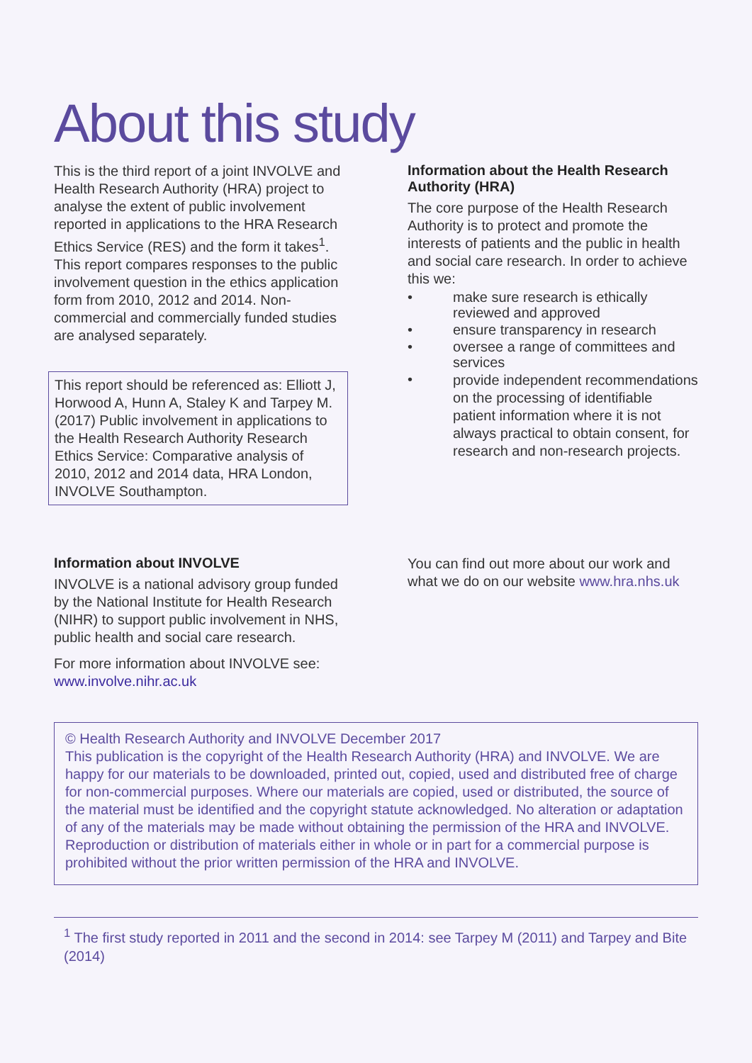About this study
This is the third report of a joint INVOLVE and Health Research Authority (HRA) project to analyse the extent of public involvement reported in applications to the HRA Research Ethics Service (RES) and the form it takes<sup>1</sup>. This report compares responses to the public involvement question in the ethics application form from 2010, 2012 and 2014. Non-commercial and commercially funded studies are analysed separately.
This report should be referenced as: Elliott J, Horwood A, Hunn A, Staley K and Tarpey M. (2017) Public involvement in applications to the Health Research Authority Research Ethics Service: Comparative analysis of 2010, 2012 and 2014 data, HRA London, INVOLVE Southampton.
Information about the Health Research Authority (HRA)
The core purpose of the Health Research Authority is to protect and promote the interests of patients and the public in health and social care research. In order to achieve this we:
• make sure research is ethically reviewed and approved
• ensure transparency in research
• oversee a range of committees and services
• provide independent recommendations on the processing of identifiable patient information where it is not always practical to obtain consent, for research and non-research projects.
Information about INVOLVE
INVOLVE is a national advisory group funded by the National Institute for Health Research (NIHR) to support public involvement in NHS, public health and social care research.
For more information about INVOLVE see: www.involve.nihr.ac.uk
You can find out more about our work and what we do on our website www.hra.nhs.uk
© Health Research Authority and INVOLVE December 2017
This publication is the copyright of the Health Research Authority (HRA) and INVOLVE. We are happy for our materials to be downloaded, printed out, copied, used and distributed free of charge for non-commercial purposes. Where our materials are copied, used or distributed, the source of the material must be identified and the copyright statute acknowledged. No alteration or adaptation of any of the materials may be made without obtaining the permission of the HRA and INVOLVE. Reproduction or distribution of materials either in whole or in part for a commercial purpose is prohibited without the prior written permission of the HRA and INVOLVE.
<sup>1</sup> The first study reported in 2011 and the second in 2014: see Tarpey M (2011) and Tarpey and Bite (2014)